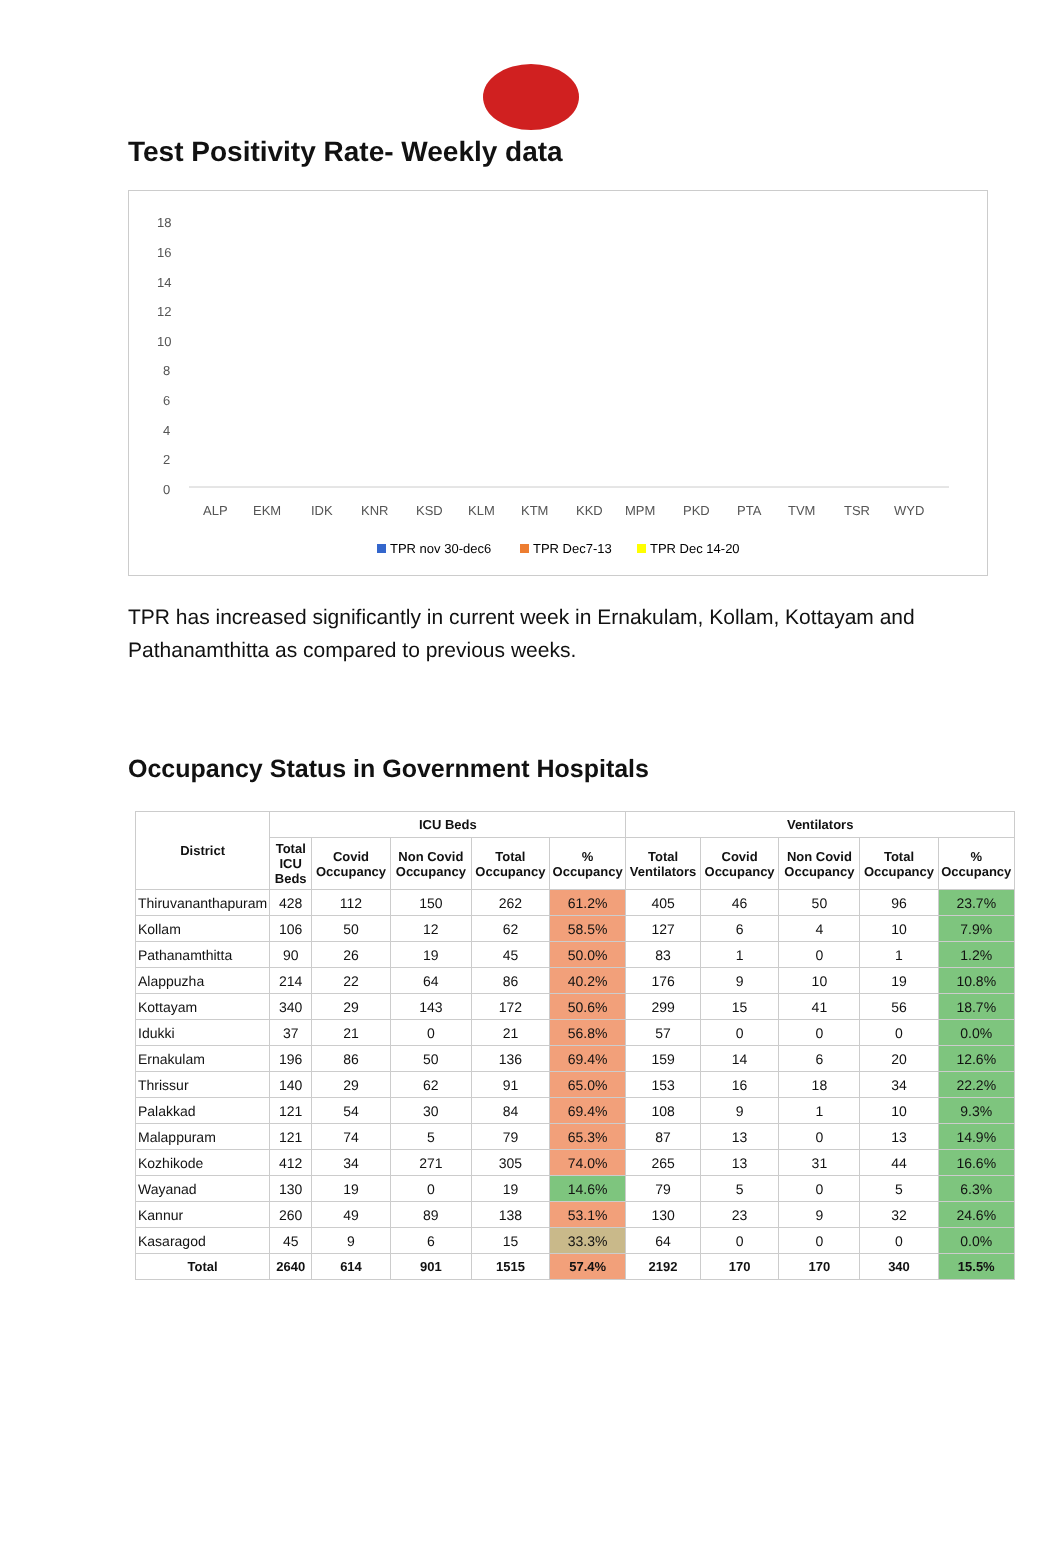Test Positivity Rate- Weekly data
18
16
14
12
10
8
6
4
2
0
ALP
EKM
IDK
KNR
KSD
KLM
KTM
KKD
MPM
PKD
PTA
TVM
TSR
WYD
TPR nov 30-dec6
TPR Dec7-13
TPR Dec 14-20
TPR has increased significantly in current week in Ernakulam, Kollam, Kottayam and Pathanamthitta as compared to previous weeks.
Occupancy Status in Government Hospitals
| District | ICU Beds | | | | | Ventilators | | | | |
| --- | --- | --- | --- | --- | --- | --- | --- | --- | --- | --- |
| | Total ICU Beds | Covid Occupancy | Non Covid Occupancy | Total Occupancy | % Occupancy | Total Ventilators | Covid Occupancy | Non Covid Occupancy | Total Occupancy | % Occupancy |
| Thiruvananthapuram | 428 | 112 | 150 | 262 | 61.2% | 405 | 46 | 50 | 96 | 23.7% |
| Kollam | 106 | 50 | 12 | 62 | 58.5% | 127 | 6 | 4 | 10 | 7.9% |
| Pathanamthitta | 90 | 26 | 19 | 45 | 50.0% | 83 | 1 | 0 | 1 | 1.2% |
| Alappuzha | 214 | 22 | 64 | 86 | 40.2% | 176 | 9 | 10 | 19 | 10.8% |
| Kottayam | 340 | 29 | 143 | 172 | 50.6% | 299 | 15 | 41 | 56 | 18.7% |
| Idukki | 37 | 21 | 0 | 21 | 56.8% | 57 | 0 | 0 | 0 | 0.0% |
| Ernakulam | 196 | 86 | 50 | 136 | 69.4% | 159 | 14 | 6 | 20 | 12.6% |
| Thrissur | 140 | 29 | 62 | 91 | 65.0% | 153 | 16 | 18 | 34 | 22.2% |
| Palakkad | 121 | 54 | 30 | 84 | 69.4% | 108 | 9 | 1 | 10 | 9.3% |
| Malappuram | 121 | 74 | 5 | 79 | 65.3% | 87 | 13 | 0 | 13 | 14.9% |
| Kozhikode | 412 | 34 | 271 | 305 | 74.0% | 265 | 13 | 31 | 44 | 16.6% |
| Wayanad | 130 | 19 | 0 | 19 | 14.6% | 79 | 5 | 0 | 5 | 6.3% |
| Kannur | 260 | 49 | 89 | 138 | 53.1% | 130 | 23 | 9 | 32 | 24.6% |
| Kasaragod | 45 | 9 | 6 | 15 | 33.3% | 64 | 0 | 0 | 0 | 0.0% |
| Total | 2640 | 614 | 901 | 1515 | 57.4% | 2192 | 170 | 170 | 340 | 15.5% |